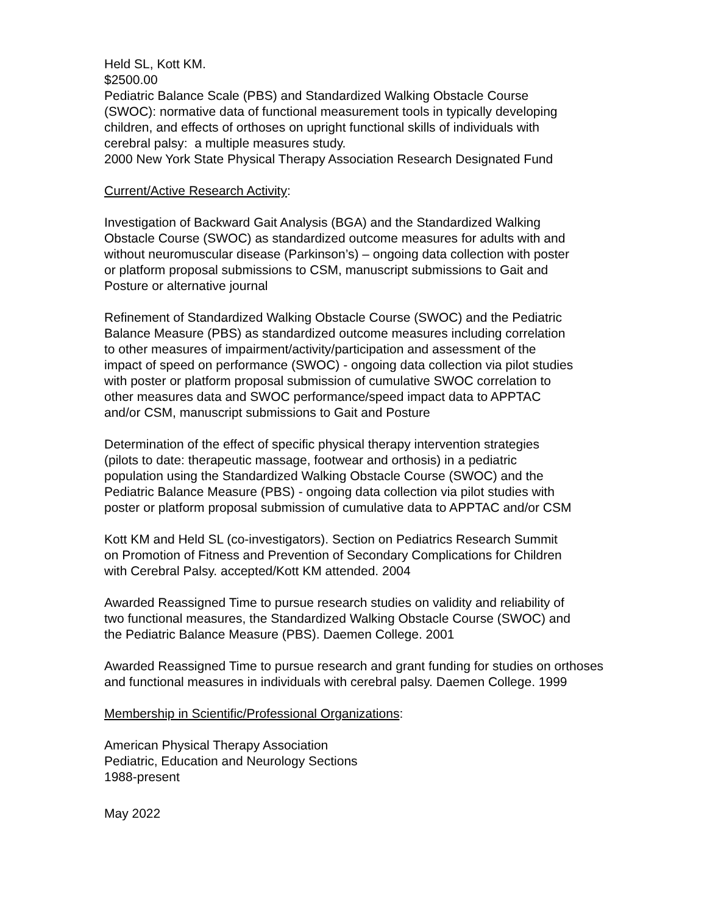Held SL, Kott KM.
$2500.00
Pediatric Balance Scale (PBS) and Standardized Walking Obstacle Course
(SWOC): normative data of functional measurement tools in typically developing
children, and effects of orthoses on upright functional skills of individuals with
cerebral palsy: a multiple measures study.
2000 New York State Physical Therapy Association Research Designated Fund
Current/Active Research Activity:
Investigation of Backward Gait Analysis (BGA) and the Standardized Walking
Obstacle Course (SWOC) as standardized outcome measures for adults with and
without neuromuscular disease (Parkinson’s) – ongoing data collection with poster
or platform proposal submissions to CSM, manuscript submissions to Gait and
Posture or alternative journal
Refinement of Standardized Walking Obstacle Course (SWOC) and the Pediatric
Balance Measure (PBS) as standardized outcome measures including correlation
to other measures of impairment/activity/participation and assessment of the
impact of speed on performance (SWOC) - ongoing data collection via pilot studies
with poster or platform proposal submission of cumulative SWOC correlation to
other measures data and SWOC performance/speed impact data to APPTAC
and/or CSM, manuscript submissions to Gait and Posture
Determination of the effect of specific physical therapy intervention strategies
(pilots to date: therapeutic massage, footwear and orthosis) in a pediatric
population using the Standardized Walking Obstacle Course (SWOC) and the
Pediatric Balance Measure (PBS) - ongoing data collection via pilot studies with
poster or platform proposal submission of cumulative data to APPTAC and/or CSM
Kott KM and Held SL (co-investigators). Section on Pediatrics Research Summit
on Promotion of Fitness and Prevention of Secondary Complications for Children
with Cerebral Palsy. accepted/Kott KM attended. 2004
Awarded Reassigned Time to pursue research studies on validity and reliability of
two functional measures, the Standardized Walking Obstacle Course (SWOC) and
the Pediatric Balance Measure (PBS). Daemen College. 2001
Awarded Reassigned Time to pursue research and grant funding for studies on orthoses
and functional measures in individuals with cerebral palsy. Daemen College. 1999
Membership in Scientific/Professional Organizations:
American Physical Therapy Association
Pediatric, Education and Neurology Sections
1988-present
May 2022